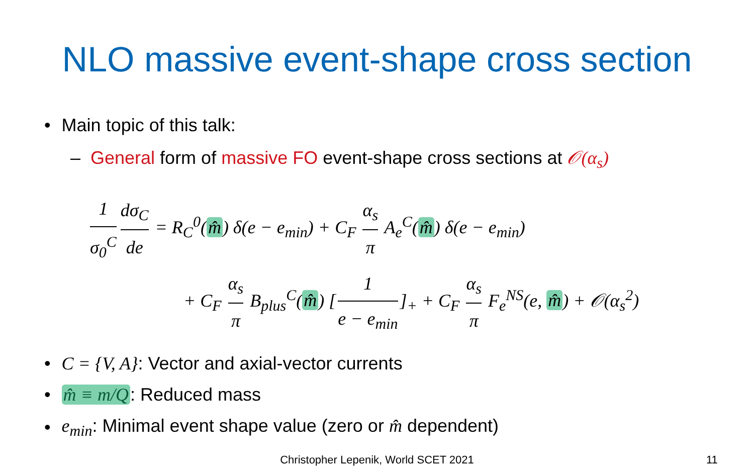NLO massive event-shape cross section
• Main topic of this talk:
– General form of massive FO event-shape cross sections at 𝒪(α<sub>s</sub>)
1 σ<sub>0</sub><sup>C</sup> dσ<sub>C</sub> de = R<sub>C</sub><sup>0</sup>(m̂) δ(e − e<sub>min</sub>) + C<sub>F</sub> α<sub>s</sub> π A<sub>e</sub><sup>C</sup>(m̂) δ(e − e<sub>min</sub>)
+ C<sub>F</sub> α<sub>s</sub> π B<sub>plus</sub><sup>C</sup>(m̂) [1 e − e<sub>min</sub>]<sub>+</sub> + C<sub>F</sub> α<sub>s</sub> π F<sub>e</sub><sup>NS</sup>(e, m̂) + 𝒪(α<sub>s</sub><sup>2</sup>)
• C = {V, A}: Vector and axial-vector currents
• m̂ ≡ m/Q: Reduced mass
• e<sub>min</sub>: Minimal event shape value (zero or m̂ dependent)
Christopher Lepenik, World SCET 2021 11